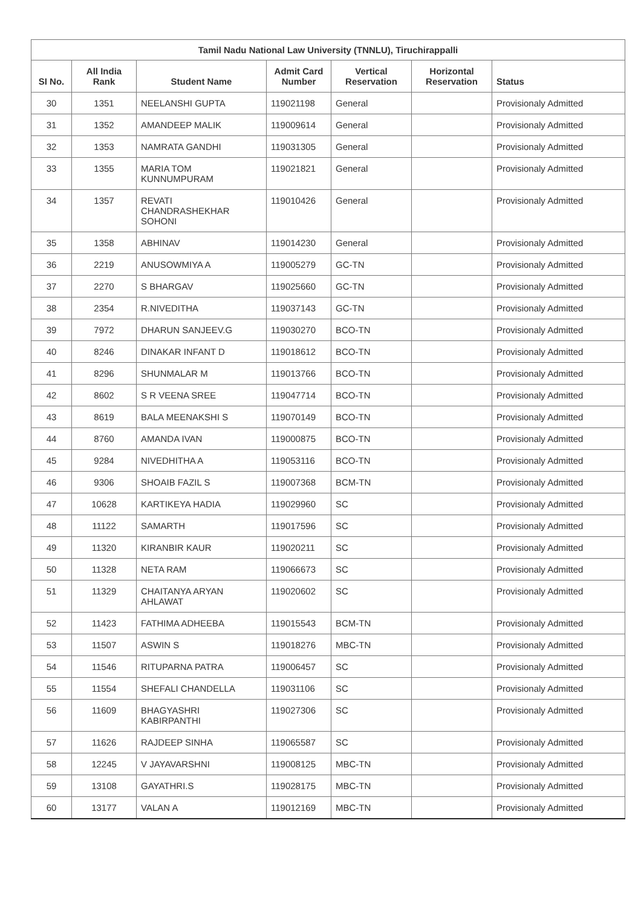| Tamil Nadu National Law University (TNNLU), Tiruchirappalli | | | | | | |
| --- | --- | --- | --- | --- | --- | --- |
| SI No. | All India Rank | Student Name | Admit Card Number | Vertical Reservation | Horizontal Reservation | Status |
| 30 | 1351 | NEELANSHI GUPTA | 119021198 | General | | Provisionaly Admitted |
| 31 | 1352 | AMANDEEP MALIK | 119009614 | General | | Provisionaly Admitted |
| 32 | 1353 | NAMRATA GANDHI | 119031305 | General | | Provisionaly Admitted |
| 33 | 1355 | MARIA TOM KUNNUMPURAM | 119021821 | General | | Provisionaly Admitted |
| 34 | 1357 | REVATI CHANDRASHEKHAR SOHONI | 119010426 | General | | Provisionaly Admitted |
| 35 | 1358 | ABHINAV | 119014230 | General | | Provisionaly Admitted |
| 36 | 2219 | ANUSOWMIYA A | 119005279 | GC-TN | | Provisionaly Admitted |
| 37 | 2270 | S BHARGAV | 119025660 | GC-TN | | Provisionaly Admitted |
| 38 | 2354 | R.NIVEDITHA | 119037143 | GC-TN | | Provisionaly Admitted |
| 39 | 7972 | DHARUN SANJEEV.G | 119030270 | BCO-TN | | Provisionaly Admitted |
| 40 | 8246 | DINAKAR INFANT D | 119018612 | BCO-TN | | Provisionaly Admitted |
| 41 | 8296 | SHUNMALAR M | 119013766 | BCO-TN | | Provisionaly Admitted |
| 42 | 8602 | S R VEENA SREE | 119047714 | BCO-TN | | Provisionaly Admitted |
| 43 | 8619 | BALA MEENAKSHI S | 119070149 | BCO-TN | | Provisionaly Admitted |
| 44 | 8760 | AMANDA IVAN | 119000875 | BCO-TN | | Provisionaly Admitted |
| 45 | 9284 | NIVEDHITHA A | 119053116 | BCO-TN | | Provisionaly Admitted |
| 46 | 9306 | SHOAIB FAZIL S | 119007368 | BCM-TN | | Provisionaly Admitted |
| 47 | 10628 | KARTIKEYA HADIA | 119029960 | SC | | Provisionaly Admitted |
| 48 | 11122 | SAMARTH | 119017596 | SC | | Provisionaly Admitted |
| 49 | 11320 | KIRANBIR KAUR | 119020211 | SC | | Provisionaly Admitted |
| 50 | 11328 | NETA RAM | 119066673 | SC | | Provisionaly Admitted |
| 51 | 11329 | CHAITANYA ARYAN AHLAWAT | 119020602 | SC | | Provisionaly Admitted |
| 52 | 11423 | FATHIMA ADHEEBA | 119015543 | BCM-TN | | Provisionaly Admitted |
| 53 | 11507 | ASWIN S | 119018276 | MBC-TN | | Provisionaly Admitted |
| 54 | 11546 | RITUPARNA PATRA | 119006457 | SC | | Provisionaly Admitted |
| 55 | 11554 | SHEFALI CHANDELLA | 119031106 | SC | | Provisionaly Admitted |
| 56 | 11609 | BHAGYASHRI KABIRPANTHI | 119027306 | SC | | Provisionaly Admitted |
| 57 | 11626 | RAJDEEP SINHA | 119065587 | SC | | Provisionaly Admitted |
| 58 | 12245 | V JAYAVARSHNI | 119008125 | MBC-TN | | Provisionaly Admitted |
| 59 | 13108 | GAYATHRI.S | 119028175 | MBC-TN | | Provisionaly Admitted |
| 60 | 13177 | VALAN A | 119012169 | MBC-TN | | Provisionaly Admitted |